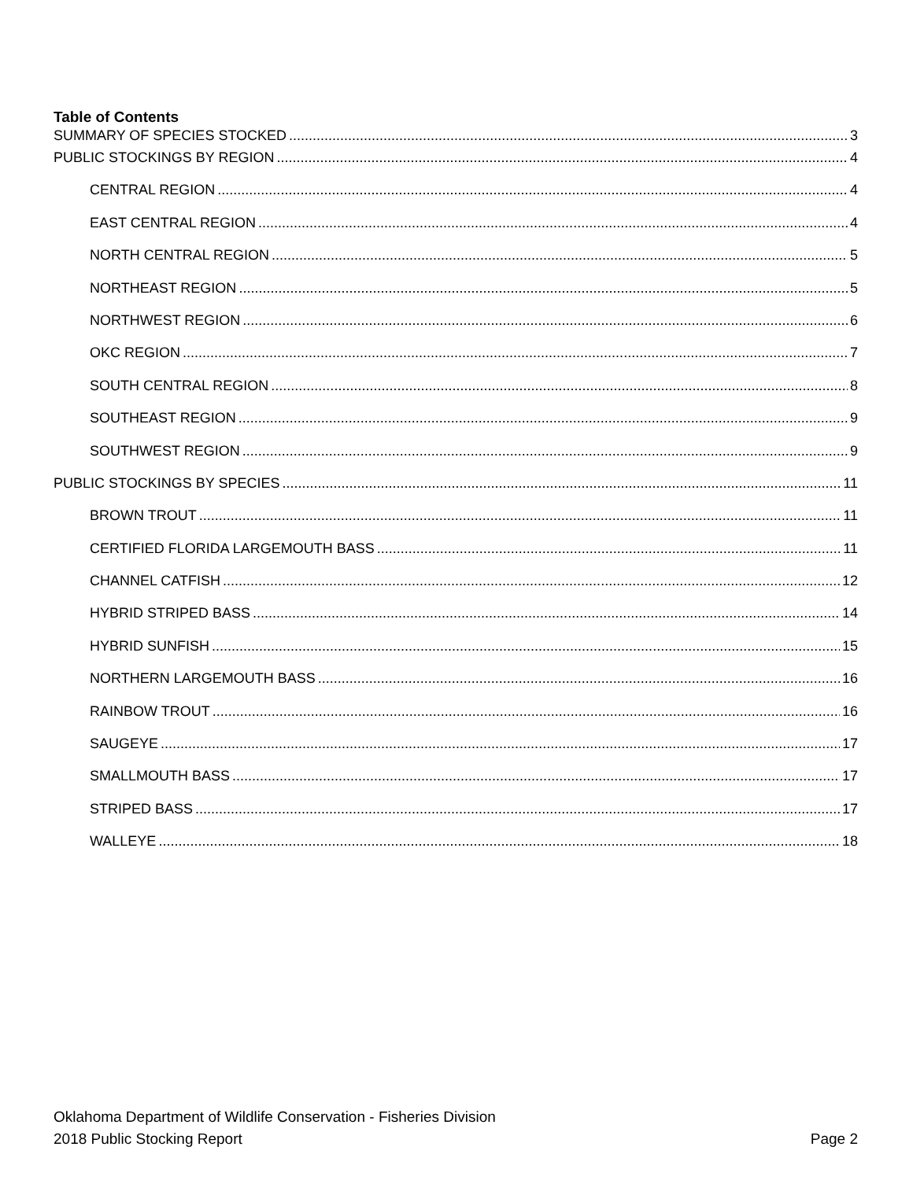Table of Contents
SUMMARY OF SPECIES STOCKED 3
PUBLIC STOCKINGS BY REGION 4
CENTRAL REGION 4
EAST CENTRAL REGION 4
NORTH CENTRAL REGION 5
NORTHEAST REGION 5
NORTHWEST REGION 6
OKC REGION 7
SOUTH CENTRAL REGION 8
SOUTHEAST REGION 9
SOUTHWEST REGION 9
PUBLIC STOCKINGS BY SPECIES 11
BROWN TROUT 11
CERTIFIED FLORIDA LARGEMOUTH BASS 11
CHANNEL CATFISH 12
HYBRID STRIPED BASS 14
HYBRID SUNFISH 15
NORTHERN LARGEMOUTH BASS 16
RAINBOW TROUT 16
SAUGEYE 17
SMALLMOUTH BASS 17
STRIPED BASS 17
WALLEYE 18
Oklahoma Department of Wildlife Conservation - Fisheries Division
2018 Public Stocking Report Page 2